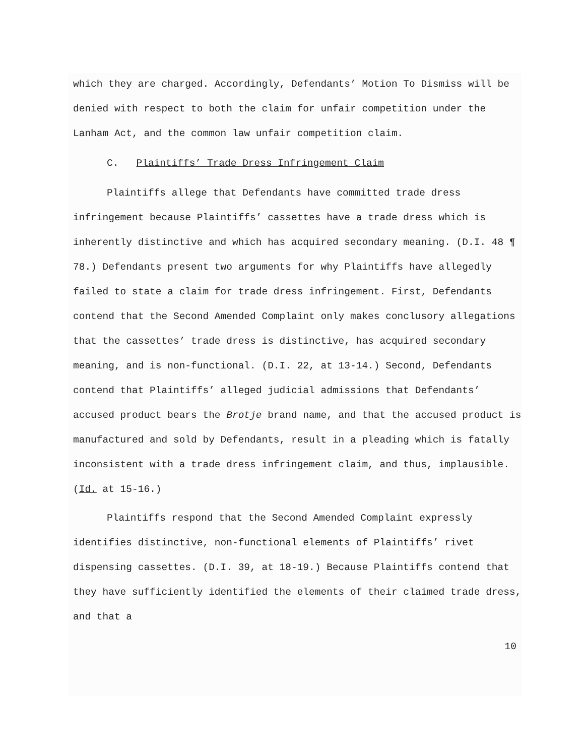which they are charged. Accordingly, Defendants’ Motion To Dismiss will be denied with respect to both the claim for unfair competition under the Lanham Act, and the common law unfair competition claim.
C. Plaintiffs’ Trade Dress Infringement Claim
Plaintiffs allege that Defendants have committed trade dress infringement because Plaintiffs’ cassettes have a trade dress which is inherently distinctive and which has acquired secondary meaning. (D.I. 48 ¶ 78.) Defendants present two arguments for why Plaintiffs have allegedly failed to state a claim for trade dress infringement. First, Defendants contend that the Second Amended Complaint only makes conclusory allegations that the cassettes’ trade dress is distinctive, has acquired secondary meaning, and is non-functional. (D.I. 22, at 13-14.) Second, Defendants contend that Plaintiffs’ alleged judicial admissions that Defendants’ accused product bears the Brotje brand name, and that the accused product is manufactured and sold by Defendants, result in a pleading which is fatally inconsistent with a trade dress infringement claim, and thus, implausible. (Id. at 15-16.)
Plaintiffs respond that the Second Amended Complaint expressly identifies distinctive, non-functional elements of Plaintiffs’ rivet dispensing cassettes. (D.I. 39, at 18-19.) Because Plaintiffs contend that they have sufficiently identified the elements of their claimed trade dress, and that a
10